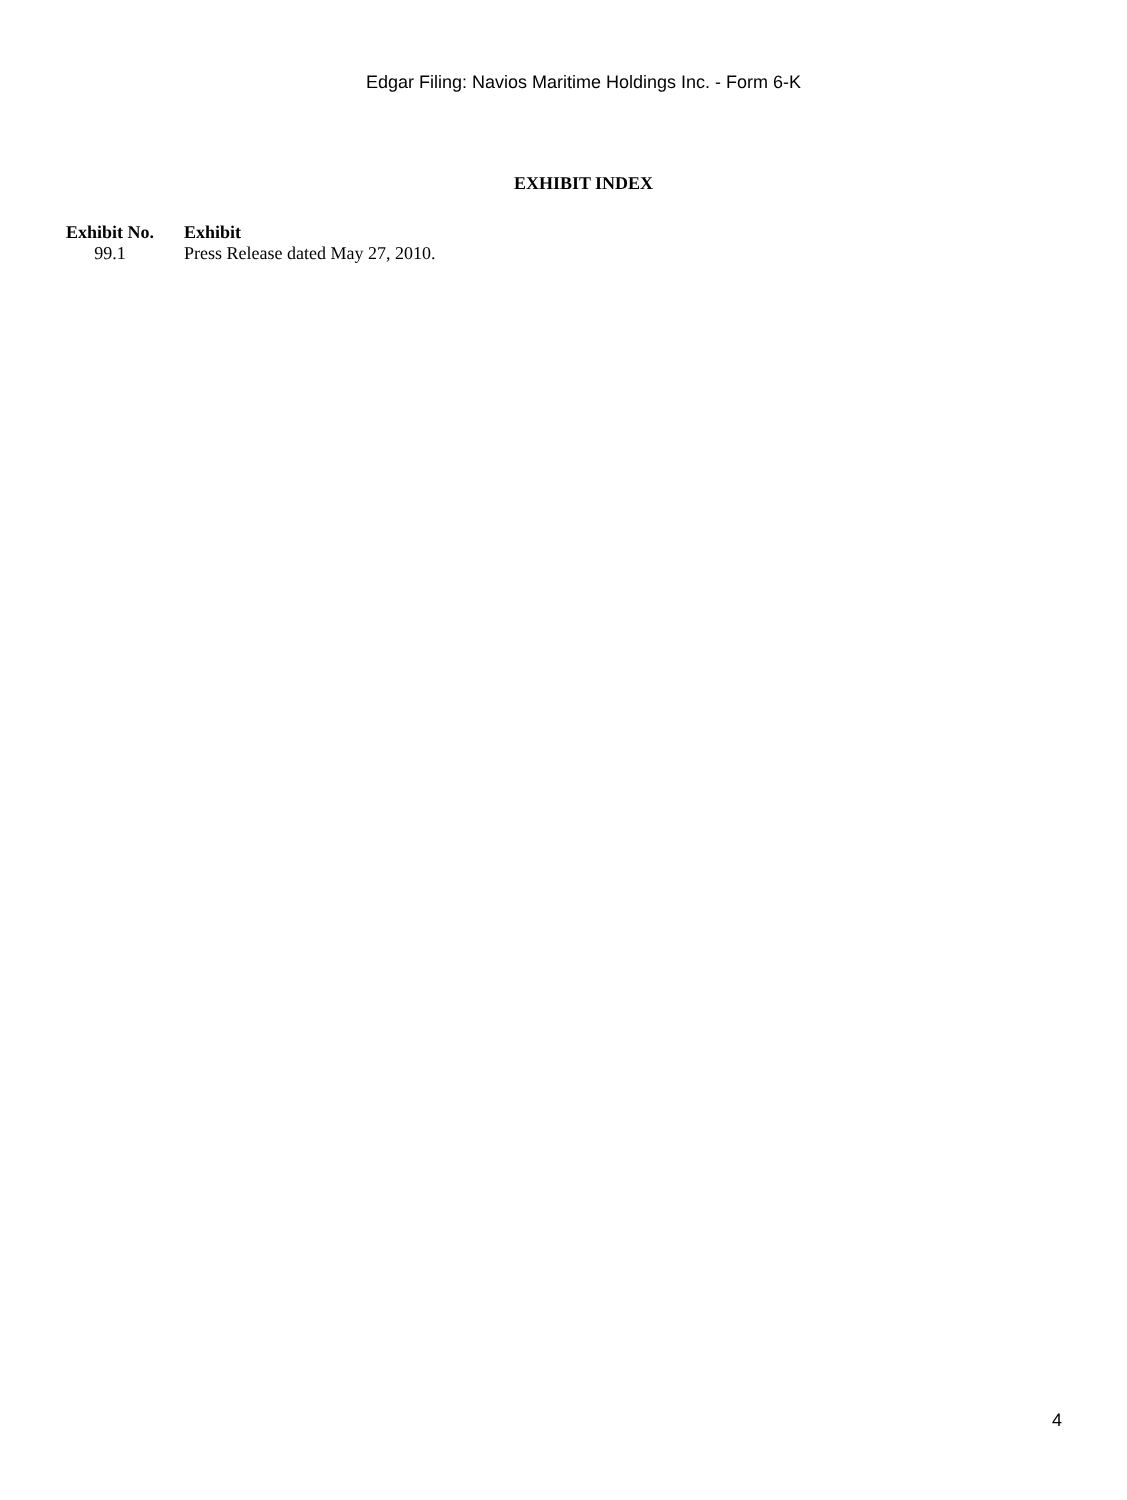Edgar Filing: Navios Maritime Holdings Inc. - Form 6-K
EXHIBIT INDEX
| Exhibit No. | Exhibit |
| --- | --- |
| 99.1 | Press Release dated May 27, 2010. |
4